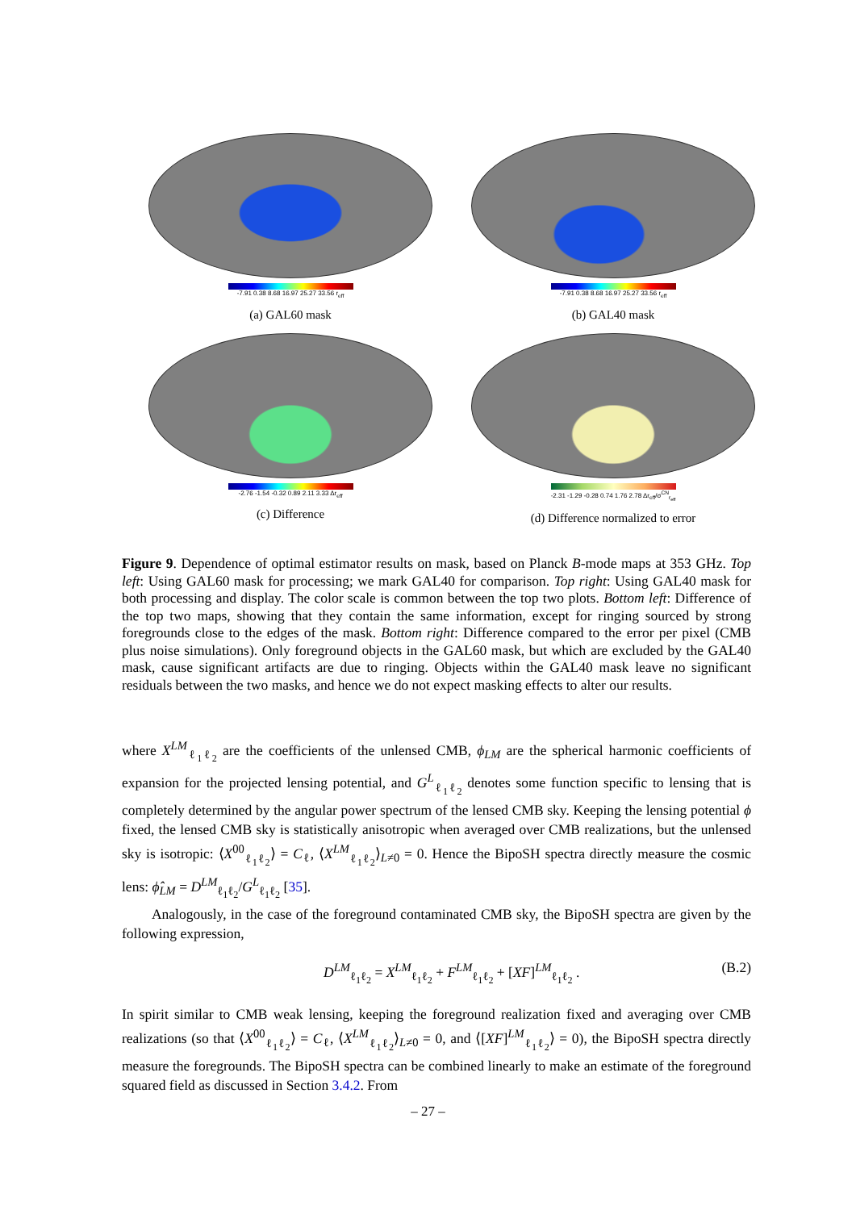-7.91 0.38 8.68 16.97 25.27 33.56 r<sub>eff</sub>
(a) GAL60 mask
-7.91 0.38 8.68 16.97 25.27 33.56 r<sub>eff</sub>
(b) GAL40 mask
-2.76 -1.54 -0.32 0.89 2.11 3.33 Δr<sub>eff</sub>
(c) Difference
-2.31 -1.29 -0.28 0.74 1.76 2.78 Δr<sub>eff</sub>/σ<sup>CN</sup><sub>r<sub>eff</sub></sub>
(d) Difference normalized to error
Figure 9. Dependence of optimal estimator results on mask, based on Planck B-mode maps at 353 GHz. Top left: Using GAL60 mask for processing; we mark GAL40 for comparison. Top right: Using GAL40 mask for both processing and display. The color scale is common between the top two plots. Bottom left: Difference of the top two maps, showing that they contain the same information, except for ringing sourced by strong foregrounds close to the edges of the mask. Bottom right: Difference compared to the error per pixel (CMB plus noise simulations). Only foreground objects in the GAL60 mask, but which are excluded by the GAL40 mask, cause significant artifacts are due to ringing. Objects within the GAL40 mask leave no significant residuals between the two masks, and hence we do not expect masking effects to alter our results.
where X<sup>LM</sup><sub>ℓ<sub>1</sub>ℓ<sub>2</sub></sub> are the coefficients of the unlensed CMB, ϕ<sub>LM</sub> are the spherical harmonic coefficients of expansion for the projected lensing potential, and G<sup>L</sup><sub>ℓ<sub>1</sub>ℓ<sub>2</sub></sub> denotes some function specific to lensing that is completely determined by the angular power spectrum of the lensed CMB sky. Keeping the lensing potential ϕ fixed, the lensed CMB sky is statistically anisotropic when averaged over CMB realizations, but the unlensed sky is isotropic: ⟨X<sup>00</sup><sub>ℓ<sub>1</sub>ℓ<sub>2</sub></sub>⟩ = C<sub>ℓ</sub>, ⟨X<sup>LM</sup><sub>ℓ<sub>1</sub>ℓ<sub>2</sub></sub>⟩<sub>L≠0</sub> = 0. Hence the BipoSH spectra directly measure the cosmic lens: ϕ̂<sub>LM</sub> = D<sup>LM</sup><sub>ℓ<sub>1</sub>ℓ<sub>2</sub></sub>/G<sup>L</sup><sub>ℓ<sub>1</sub>ℓ<sub>2</sub></sub> [35].
Analogously, in the case of the foreground contaminated CMB sky, the BipoSH spectra are given by the following expression,
D<sup>LM</sup><sub>ℓ<sub>1</sub>ℓ<sub>2</sub></sub> = X<sup>LM</sup><sub>ℓ<sub>1</sub>ℓ<sub>2</sub></sub> + F<sup>LM</sup><sub>ℓ<sub>1</sub>ℓ<sub>2</sub></sub> + [XF]<sup>LM</sup><sub>ℓ<sub>1</sub>ℓ<sub>2</sub></sub> . (B.2)
In spirit similar to CMB weak lensing, keeping the foreground realization fixed and averaging over CMB realizations (so that ⟨X<sup>00</sup><sub>ℓ<sub>1</sub>ℓ<sub>2</sub></sub>⟩ = C<sub>ℓ</sub>, ⟨X<sup>LM</sup><sub>ℓ<sub>1</sub>ℓ<sub>2</sub></sub>⟩<sub>L≠0</sub> = 0, and ⟨[XF]<sup>LM</sup><sub>ℓ<sub>1</sub>ℓ<sub>2</sub></sub>⟩ = 0), the BipoSH spectra directly measure the foregrounds. The BipoSH spectra can be combined linearly to make an estimate of the foreground squared field as discussed in Section 3.4.2. From
– 27 –